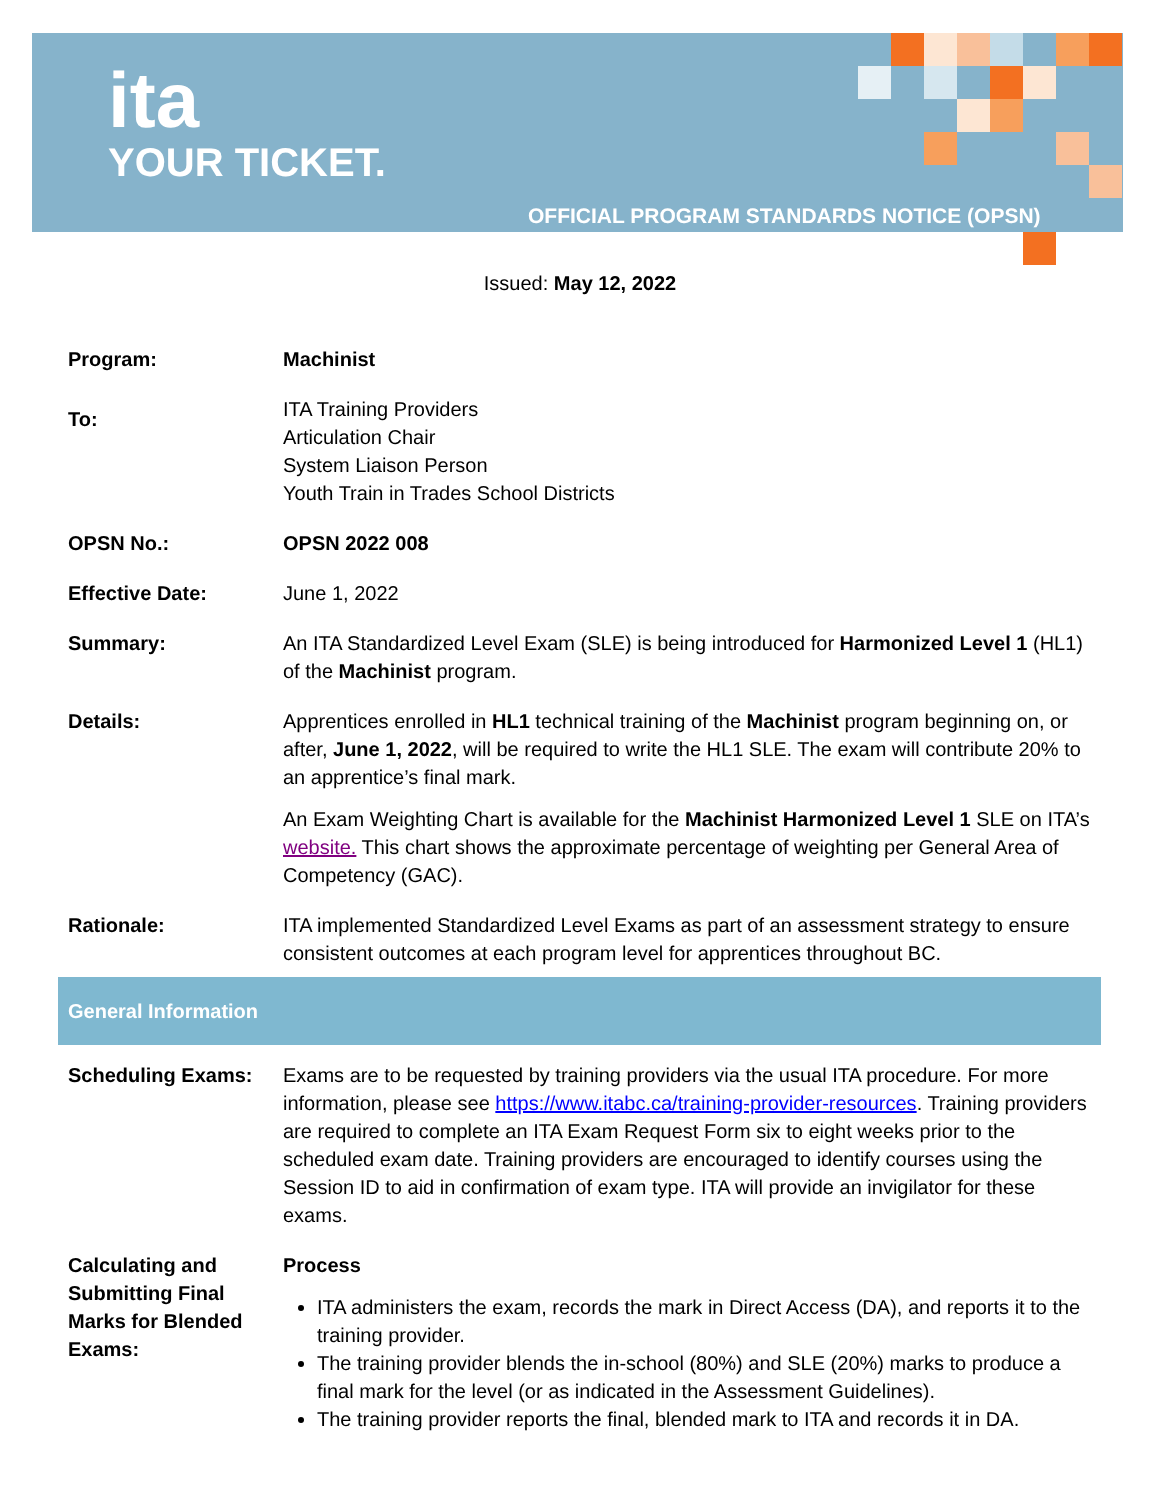ita
YOUR TICKET.
OFFICIAL PROGRAM STANDARDS NOTICE (OPSN)
Issued: May 12, 2022
| Program: | Machinist |
| To: | ITA Training Providers Articulation Chair System Liaison Person Youth Train in Trades School Districts |
| OPSN No.: | OPSN 2022 008 |
| Effective Date: | June 1, 2022 |
| Summary: | An ITA Standardized Level Exam (SLE) is being introduced for Harmonized Level 1 (HL1) of the Machinist program. |
| Details: | Apprentices enrolled in HL1 technical training of the Machinist program beginning on, or after, June 1, 2022 , will be required to write the HL1 SLE. The exam will contribute 20% to an apprentice’s final mark. An Exam Weighting Chart is available for the Machinist Harmonized Level 1 SLE on ITA’s website. This chart shows the approximate percentage of weighting per General Area of Competency (GAC). |
| Rationale: | ITA implemented Standardized Level Exams as part of an assessment strategy to ensure consistent outcomes at each program level for apprentices throughout BC. |
| General Information | |
| Scheduling Exams: | Exams are to be requested by training providers via the usual ITA procedure. For more information, please see https://www.itabc.ca/training-provider-resources . Training providers are required to complete an ITA Exam Request Form six to eight weeks prior to the scheduled exam date. Training providers are encouraged to identify courses using the Session ID to aid in confirmation of exam type. ITA will provide an invigilator for these exams. |
| Calculating and Submitting Final Marks for Blended Exams: | Process ITA administers the exam, records the mark in Direct Access (DA), and reports it to the training provider. The training provider blends the in-school (80%) and SLE (20%) marks to produce a final mark for the level (or as indicated in the Assessment Guidelines). The training provider reports the final, blended mark to ITA and records it in DA. |